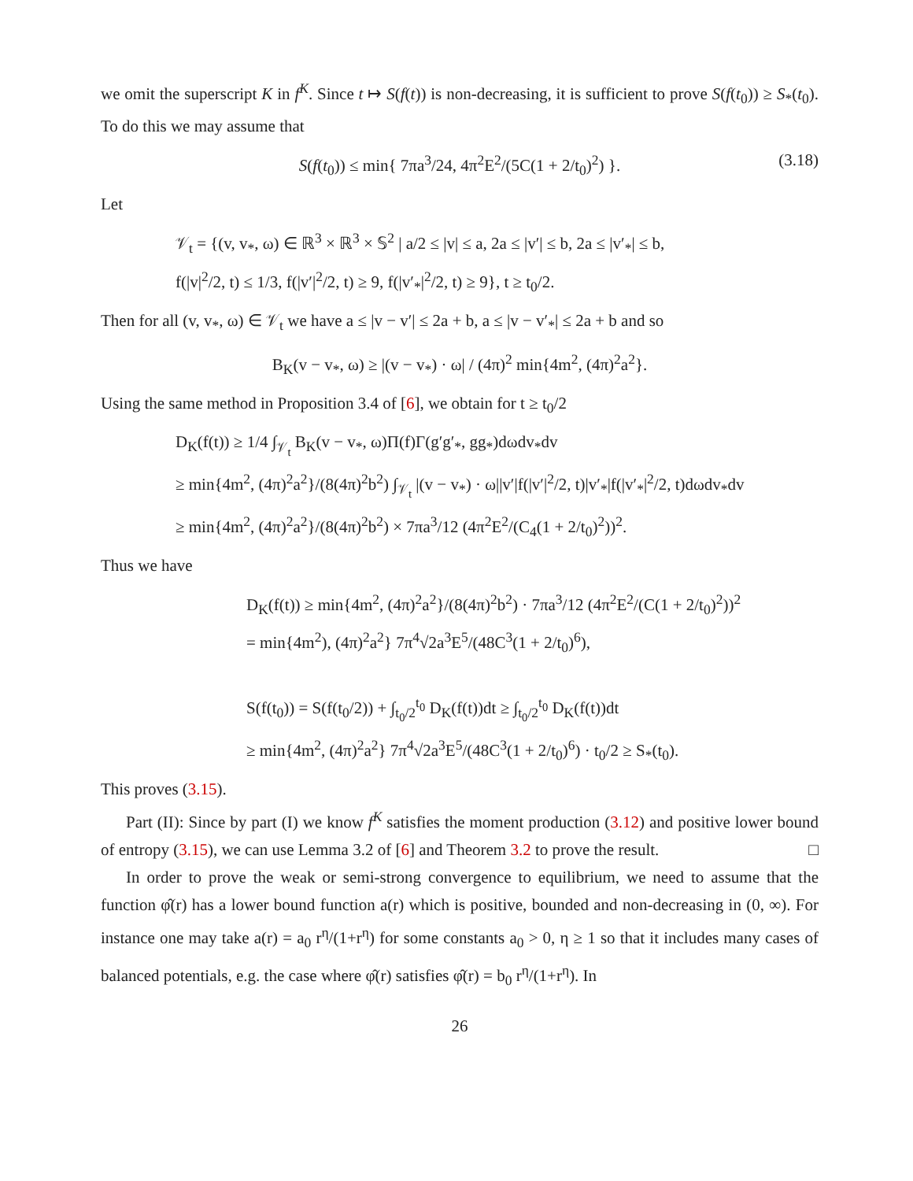we omit the superscript K in f<sup>K</sup>. Since t ↦ S(f(t)) is non-decreasing, it is sufficient to prove S(f(t<sub>0</sub>)) ≥ S<sub>*</sub>(t<sub>0</sub>). To do this we may assume that
S(f(t<sub>0</sub>)) ≤ min{ 7πa<sup>3</sup>/24, 4π<sup>2</sup>E<sup>2</sup>/(5C(1 + 2/t<sub>0</sub>)<sup>2</sup>) }. (3.18)
Let
𝒱<sub>t</sub> = {(v, v<sub>*</sub>, ω) ∈ ℝ<sup>3</sup> × ℝ<sup>3</sup> × 𝕊<sup>2</sup> | a/2 ≤ |v| ≤ a, 2a ≤ |v′| ≤ b, 2a ≤ |v′<sub>*</sub>| ≤ b,
f(|v|<sup>2</sup>/2, t) ≤ 1/3, f(|v′|<sup>2</sup>/2, t) ≥ 9, f(|v′<sub>*</sub>|<sup>2</sup>/2, t) ≥ 9}, t ≥ t<sub>0</sub>/2.
Then for all (v, v<sub>*</sub>, ω) ∈ 𝒱<sub>t</sub> we have a ≤ |v − v′| ≤ 2a + b, a ≤ |v − v′<sub>*</sub>| ≤ 2a + b and so
B<sub>K</sub>(v − v<sub>*</sub>, ω) ≥ |(v − v<sub>*</sub>) · ω| / (4π)<sup>2</sup> min{4m<sup>2</sup>, (4π)<sup>2</sup>a<sup>2</sup>}.
Using the same method in Proposition 3.4 of [6], we obtain for t ≥ t<sub>0</sub>/2
D<sub>K</sub>(f(t)) ≥ 1/4 ∫<sub>𝒱<sub>t</sub></sub> B<sub>K</sub>(v − v<sub>*</sub>, ω)Π(f)Γ(g′g′<sub>*</sub>, gg<sub>*</sub>)dωdv<sub>*</sub>dv
≥ min{4m<sup>2</sup>, (4π)<sup>2</sup>a<sup>2</sup>}/(8(4π)<sup>2</sup>b<sup>2</sup>) ∫<sub>𝒱<sub>t</sub></sub> |(v − v<sub>*</sub>) · ω||v′|f(|v′|<sup>2</sup>/2, t)|v′<sub>*</sub>|f(|v′<sub>*</sub>|<sup>2</sup>/2, t)dωdv<sub>*</sub>dv
≥ min{4m<sup>2</sup>, (4π)<sup>2</sup>a<sup>2</sup>}/(8(4π)<sup>2</sup>b<sup>2</sup>) × 7πa<sup>3</sup>/12 (4π<sup>2</sup>E<sup>2</sup>/(C<sub>4</sub>(1 + 2/t<sub>0</sub>)<sup>2</sup>))<sup>2</sup>.
Thus we have
D<sub>K</sub>(f(t)) ≥ min{4m<sup>2</sup>, (4π)<sup>2</sup>a<sup>2</sup>}/(8(4π)<sup>2</sup>b<sup>2</sup>) · 7πa<sup>3</sup>/12 (4π<sup>2</sup>E<sup>2</sup>/(C(1 + 2/t<sub>0</sub>)<sup>2</sup>))<sup>2</sup>
= min{4m<sup>2</sup>), (4π)<sup>2</sup>a<sup>2</sup>} 7π<sup>4</sup>√2a<sup>3</sup>E<sup>5</sup>/(48C<sup>3</sup>(1 + 2/t<sub>0</sub>)<sup>6</sup>),
S(f(t<sub>0</sub>)) = S(f(t<sub>0</sub>/2)) + ∫<sub>t<sub>0</sub>/2</sub><sup>t<sub>0</sub></sup> D<sub>K</sub>(f(t))dt ≥ ∫<sub>t<sub>0</sub>/2</sub><sup>t<sub>0</sub></sup> D<sub>K</sub>(f(t))dt
≥ min{4m<sup>2</sup>, (4π)<sup>2</sup>a<sup>2</sup>} 7π<sup>4</sup>√2a<sup>3</sup>E<sup>5</sup>/(48C<sup>3</sup>(1 + 2/t<sub>0</sub>)<sup>6</sup>) · t<sub>0</sub>/2 ≥ S<sub>*</sub>(t<sub>0</sub>).
This proves (3.15).
Part (II): Since by part (I) we know f<sup>K</sup> satisfies the moment production (3.12) and positive lower bound of entropy (3.15), we can use Lemma 3.2 of [6] and Theorem 3.2 to prove the result. □
In order to prove the weak or semi-strong convergence to equilibrium, we need to assume that the function φ̂(r) has a lower bound function a(r) which is positive, bounded and non-decreasing in (0, ∞). For instance one may take a(r) = a<sub>0</sub> r<sup>η</sup>/(1+r<sup>η</sup>) for some constants a<sub>0</sub> > 0, η ≥ 1 so that it includes many cases of balanced potentials, e.g. the case where φ̂(r) satisfies φ̂(r) = b<sub>0</sub> r<sup>η</sup>/(1+r<sup>η</sup>). In
26